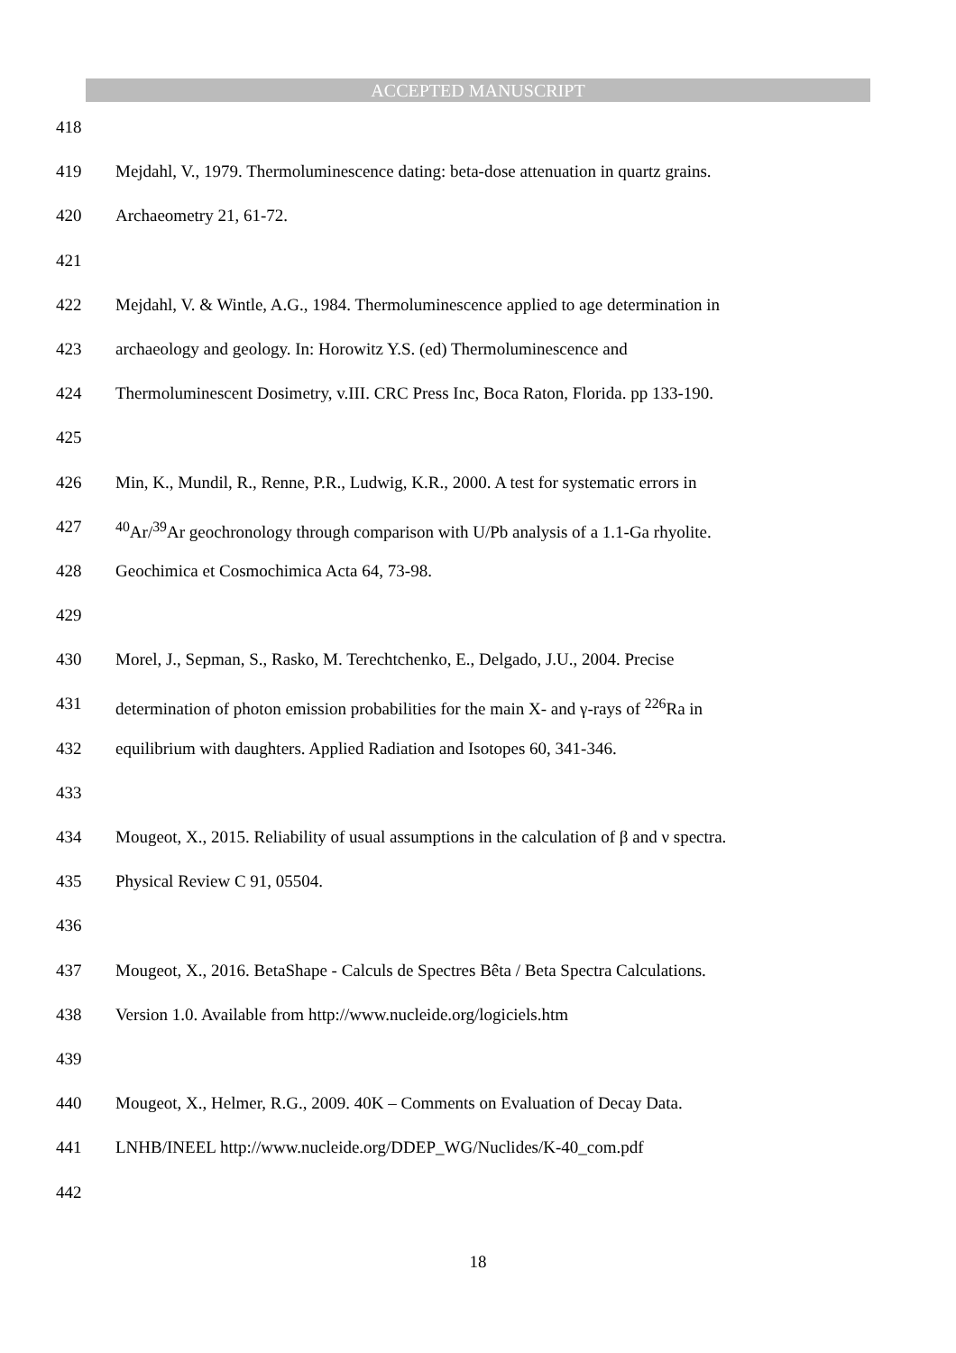ACCEPTED MANUSCRIPT
418
419 Mejdahl, V., 1979. Thermoluminescence dating: beta-dose attenuation in quartz grains.
420 Archaeometry 21, 61-72.
421
422 Mejdahl, V. & Wintle, A.G., 1984. Thermoluminescence applied to age determination in
423 archaeology and geology. In: Horowitz Y.S. (ed) Thermoluminescence and
424 Thermoluminescent Dosimetry, v.III. CRC Press Inc, Boca Raton, Florida. pp 133-190.
425
426 Min, K., Mundil, R., Renne, P.R., Ludwig, K.R., 2000. A test for systematic errors in
427<sup>40</sup>Ar/<sup>39</sup>Ar geochronology through comparison with U/Pb analysis of a 1.1-Ga rhyolite.
428 Geochimica et Cosmochimica Acta 64, 73-98.
429
430 Morel, J., Sepman, S., Rasko, M. Terechtchenko, E., Delgado, J.U., 2004. Precise
431 determination of photon emission probabilities for the main X- and γ-rays of <sup>226</sup>Ra in
432 equilibrium with daughters. Applied Radiation and Isotopes 60, 341-346.
433
434 Mougeot, X., 2015. Reliability of usual assumptions in the calculation of β and ν spectra.
435 Physical Review C 91, 05504.
436
437 Mougeot, X., 2016. BetaShape - Calculs de Spectres Bêta / Beta Spectra Calculations.
438 Version 1.0. Available from http://www.nucleide.org/logiciels.htm
439
440 Mougeot, X., Helmer, R.G., 2009. 40K – Comments on Evaluation of Decay Data.
441 LNHB/INEEL http://www.nucleide.org/DDEP_WG/Nuclides/K-40_com.pdf
442
18